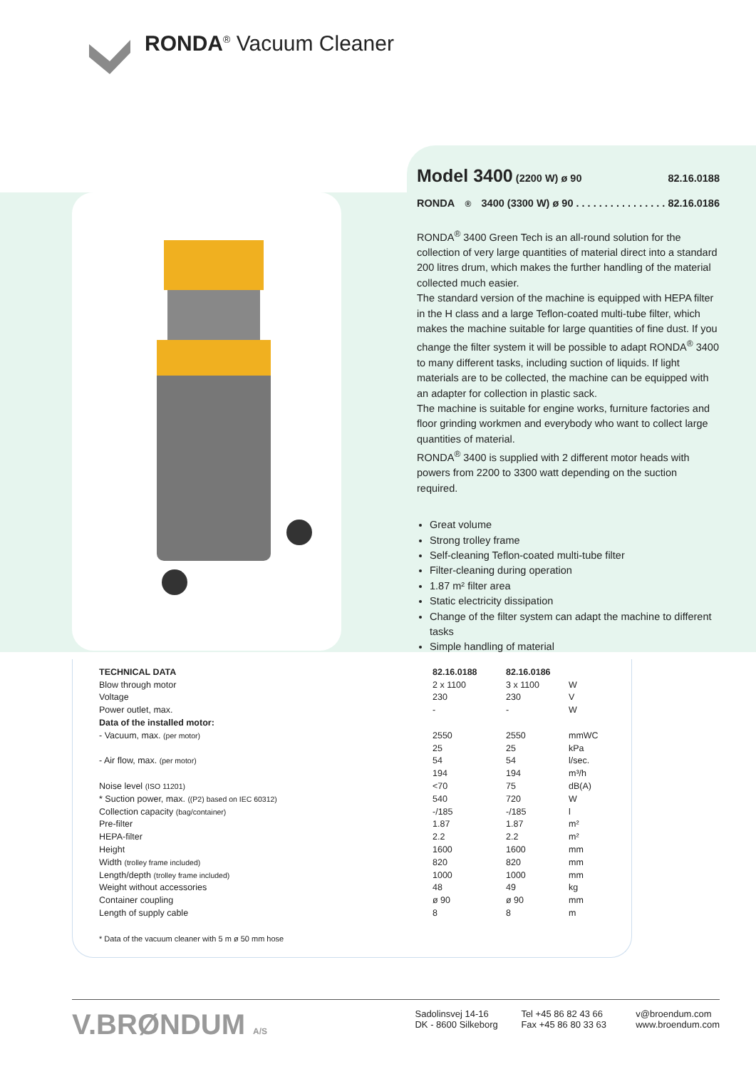RONDA<sup>®</sup> Vacuum Cleaner
Model 3400 (2200 W) ø 90 82.16.0188
RONDA<sup>®</sup> 3400 (3300 W) ø 90 . . . . . . . . . . . . . . . . 82.16.0186
RONDA<sup>®</sup> 3400 Green Tech is an all-round solution for the collection of very large quantities of material direct into a standard 200 litres drum, which makes the further handling of the material collected much easier.
The standard version of the machine is equipped with HEPA filter in the H class and a large Teflon-coated multi-tube filter, which makes the machine suitable for large quantities of fine dust. If you change the filter system it will be possible to adapt RONDA<sup>®</sup> 3400 to many different tasks, including suction of liquids. If light materials are to be collected, the machine can be equipped with an adapter for collection in plastic sack.
The machine is suitable for engine works, furniture factories and floor grinding workmen and everybody who want to collect large quantities of material.
RONDA<sup>®</sup> 3400 is supplied with 2 different motor heads with powers from 2200 to 3300 watt depending on the suction required.
Great volume
Strong trolley frame
Self-cleaning Teflon-coated multi-tube filter
Filter-cleaning during operation
1.87 m² filter area
Static electricity dissipation
Change of the filter system can adapt the machine to different tasks
Simple handling of material
| TECHNICAL DATA | 82.16.0188 | 82.16.0186 | |
| --- | --- | --- | --- |
| Blow through motor | 2 x 1100 | 3 x 1100 | W |
| Voltage | 230 | 230 | V |
| Power outlet, max. | - | - | W |
| Data of the installed motor: | | | |
| - Vacuum, max. (per motor) | 2550 | 2550 | mmWC |
| | 25 | 25 | kPa |
| - Air flow, max. (per motor) | 54 | 54 | l/sec. |
| | 194 | 194 | m³/h |
| Noise level (ISO 11201) | <70 | 75 | dB(A) |
| * Suction power, max. ((P2) based on IEC 60312) | 540 | 720 | W |
| Collection capacity (bag/container) | -/185 | -/185 | l |
| Pre-filter | 1.87 | 1.87 | m² |
| HEPA-filter | 2.2 | 2.2 | m² |
| Height | 1600 | 1600 | mm |
| Width (trolley frame included) | 820 | 820 | mm |
| Length/depth (trolley frame included) | 1000 | 1000 | mm |
| Weight without accessories | 48 | 49 | kg |
| Container coupling | ø 90 | ø 90 | mm |
| Length of supply cable | 8 | 8 | m |
* Data of the vacuum cleaner with 5 m ø 50 mm hose
V.BRØNDUM A/S Sadolinsvej 14-16
DK - 8600 Silkeborg
Tel +45 86 82 43 66
Fax +45 86 80 33 63
v@broendum.com
www.broendum.com